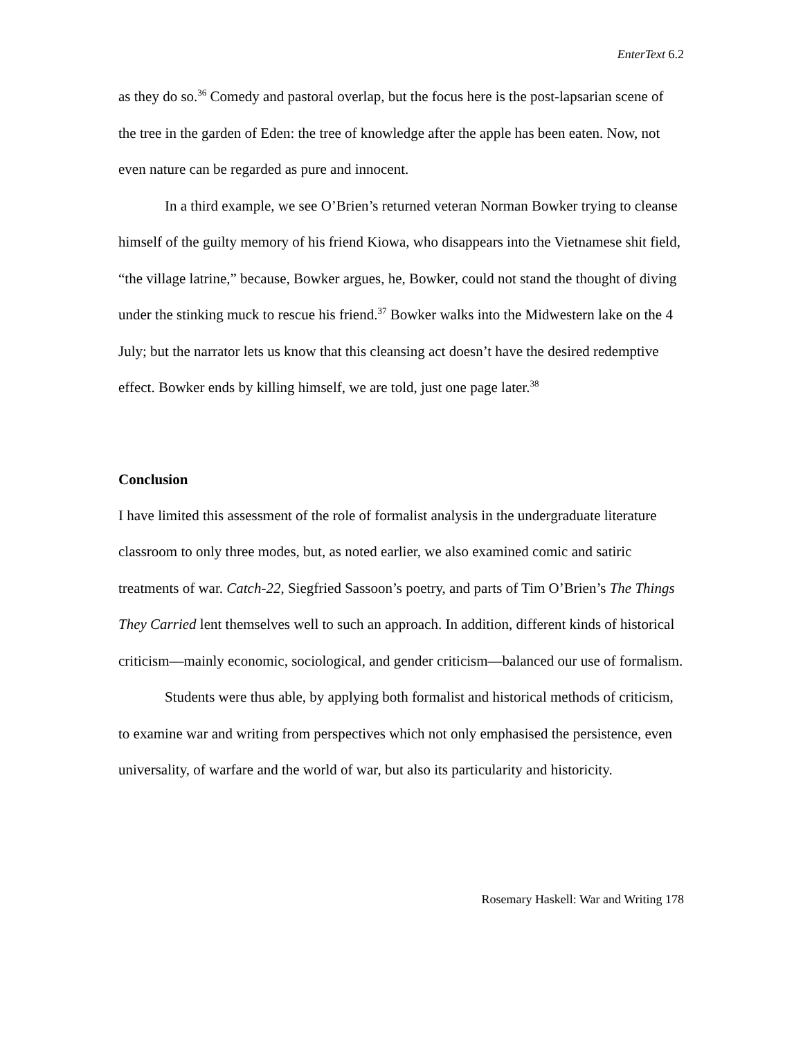EnterText 6.2
as they do so.<sup>36</sup> Comedy and pastoral overlap, but the focus here is the post-lapsarian scene of the tree in the garden of Eden: the tree of knowledge after the apple has been eaten. Now, not even nature can be regarded as pure and innocent.
In a third example, we see O’Brien’s returned veteran Norman Bowker trying to cleanse himself of the guilty memory of his friend Kiowa, who disappears into the Vietnamese shit field, “the village latrine,” because, Bowker argues, he, Bowker, could not stand the thought of diving under the stinking muck to rescue his friend.<sup>37</sup> Bowker walks into the Midwestern lake on the 4 July; but the narrator lets us know that this cleansing act doesn’t have the desired redemptive effect. Bowker ends by killing himself, we are told, just one page later.<sup>38</sup>
Conclusion
I have limited this assessment of the role of formalist analysis in the undergraduate literature classroom to only three modes, but, as noted earlier, we also examined comic and satiric treatments of war. Catch-22, Siegfried Sassoon’s poetry, and parts of Tim O’Brien’s The Things They Carried lent themselves well to such an approach. In addition, different kinds of historical criticism—mainly economic, sociological, and gender criticism—balanced our use of formalism.
Students were thus able, by applying both formalist and historical methods of criticism, to examine war and writing from perspectives which not only emphasised the persistence, even universality, of warfare and the world of war, but also its particularity and historicity.
Rosemary Haskell: War and Writing 178